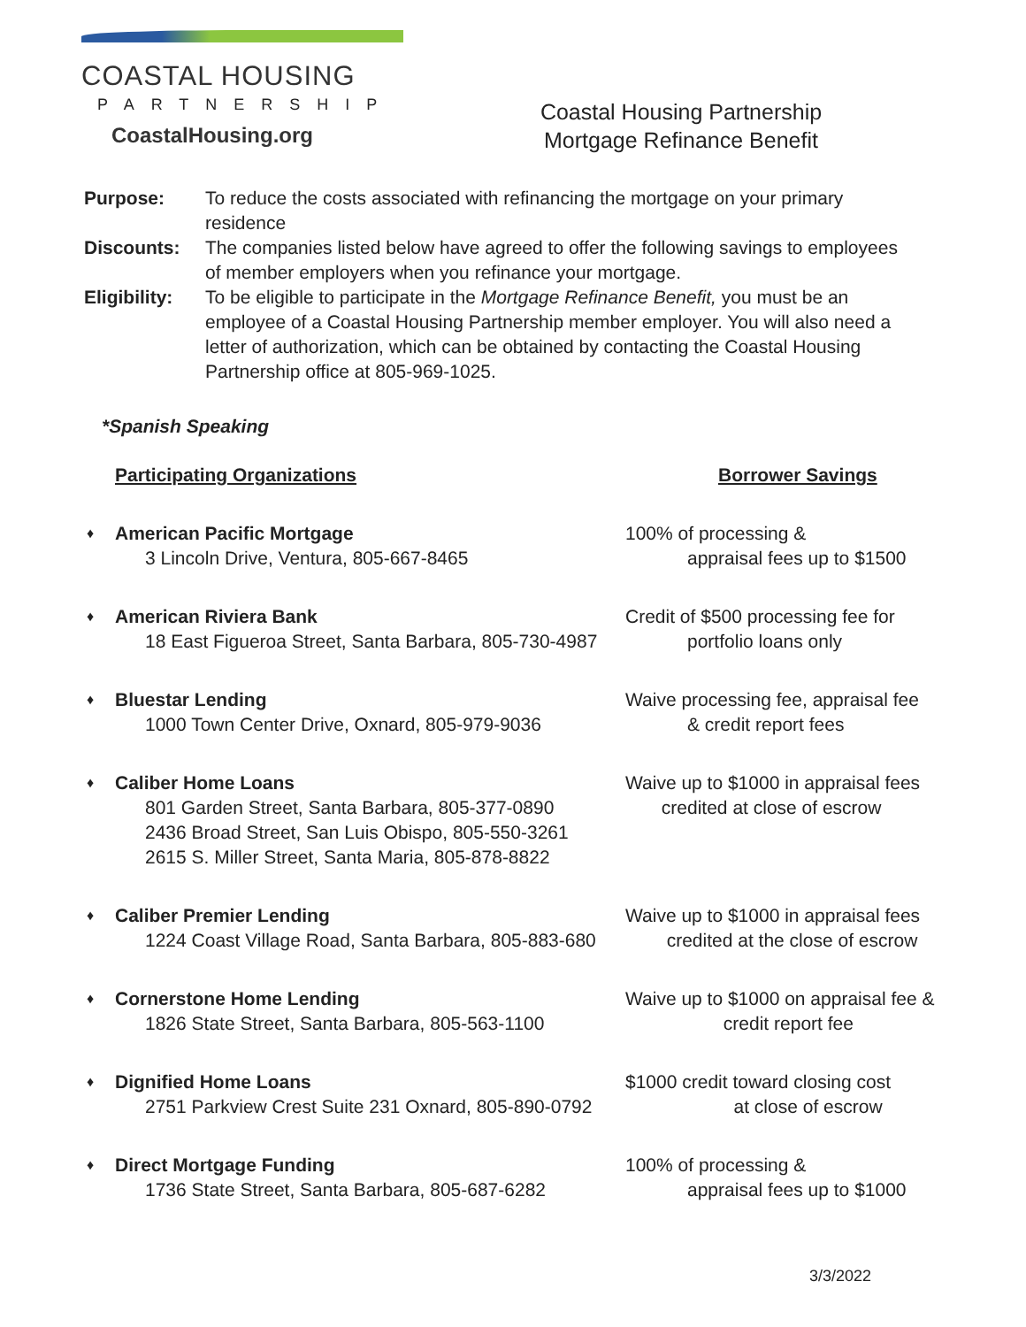COASTAL HOUSING
PARTNERSHIP
CoastalHousing.org
Coastal Housing Partnership
Mortgage Refinance Benefit
Purpose: To reduce the costs associated with refinancing the mortgage on your primary residence
Discounts: The companies listed below have agreed to offer the following savings to employees of member employers when you refinance your mortgage.
Eligibility:
To be eligible to participate in the Mortgage Refinance Benefit, you must be an employee of a Coastal Housing Partnership member employer. You will also need a letter of authorization, which can be obtained by contacting the Coastal Housing Partnership office at 805-969-1025.
*Spanish Speaking
Participating Organizations Borrower Savings
American Pacific Mortgage
3 Lincoln Drive, Ventura, 805-667-8465
100% of processing &
appraisal fees up to $1500
American Riviera Bank
18 East Figueroa Street, Santa Barbara, 805-730-4987
Credit of $500 processing fee for
portfolio loans only
Bluestar Lending
1000 Town Center Drive, Oxnard, 805-979-9036
Waive processing fee, appraisal fee
& credit report fees
Caliber Home Loans
801 Garden Street, Santa Barbara, 805-377-0890
2436 Broad Street, San Luis Obispo, 805-550-3261
2615 S. Miller Street, Santa Maria, 805-878-8822
Waive up to $1000 in appraisal fees
credited at close of escrow
Caliber Premier Lending
1224 Coast Village Road, Santa Barbara, 805-883-680
Waive up to $1000 in appraisal fees
credited at the close of escrow
Cornerstone Home Lending
1826 State Street, Santa Barbara, 805-563-1100
Waive up to $1000 on appraisal fee &
credit report fee
Dignified Home Loans
2751 Parkview Crest Suite 231 Oxnard, 805-890-0792
$1000 credit toward closing cost
at close of escrow
Direct Mortgage Funding
1736 State Street, Santa Barbara, 805-687-6282
100% of processing &
appraisal fees up to $1000
3/3/2022